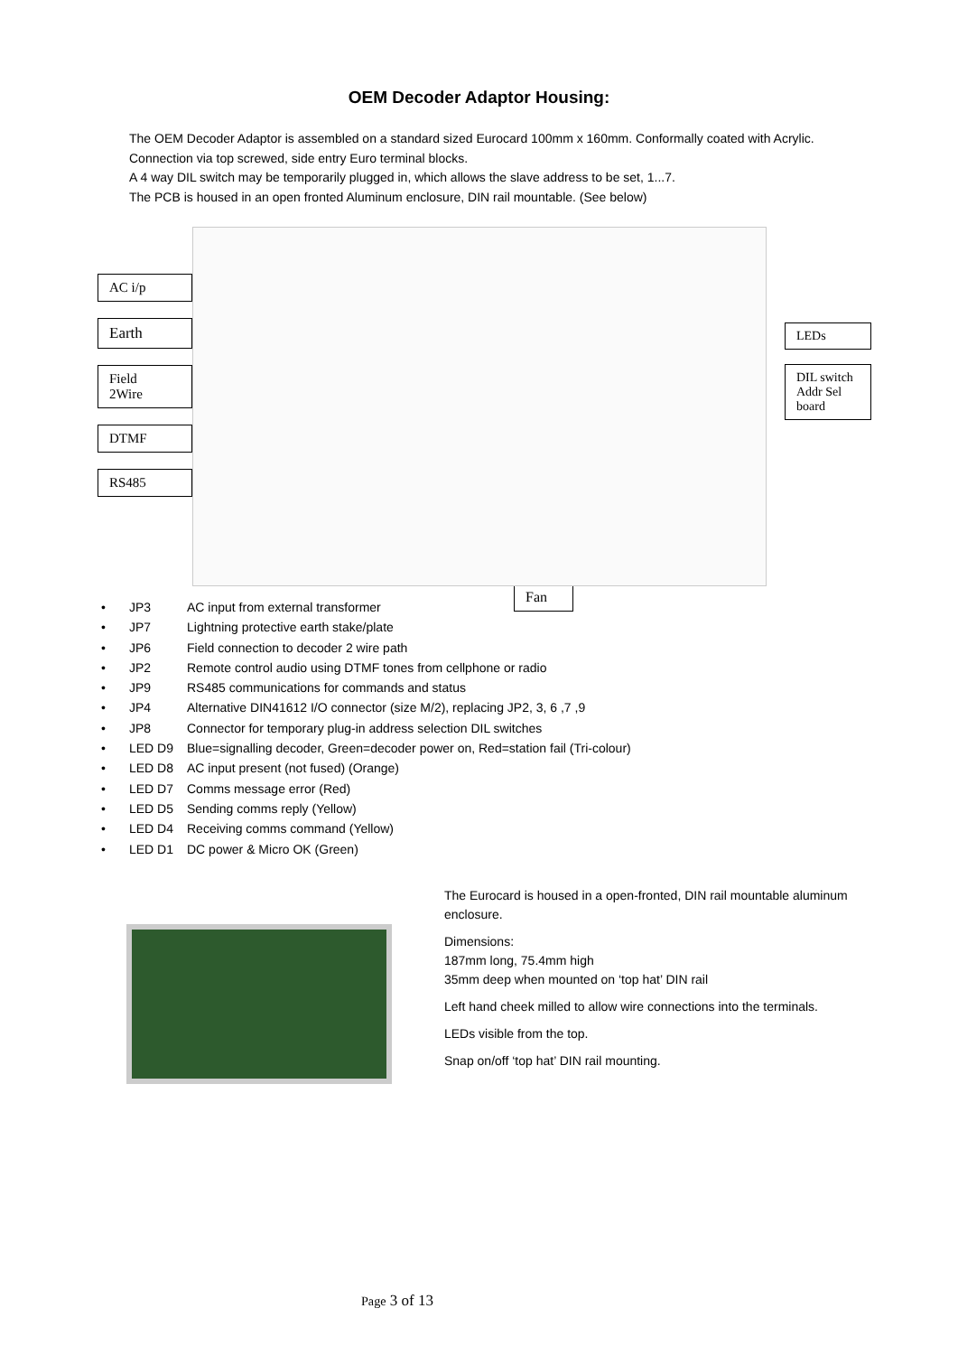OEM Decoder Adaptor Housing:
The OEM Decoder Adaptor is assembled on a standard sized Eurocard 100mm x 160mm. Conformally coated with Acrylic.
Connection via top screwed, side entry Euro terminal blocks.
A 4 way DIL switch may be temporarily plugged in, which allows the slave address to be set, 1...7.
The PCB is housed in an open fronted Aluminum enclosure, DIN rail mountable. (See below)
AC i/p
Earth
Field
2Wire
DTMF
RS485
LEDs
DIL switch Addr Sel board
Fan
• JP3 AC input from external transformer
• JP7 Lightning protective earth stake/plate
• JP6 Field connection to decoder 2 wire path
• JP2 Remote control audio using DTMF tones from cellphone or radio
• JP9 RS485 communications for commands and status
• JP4 Alternative DIN41612 I/O connector (size M/2), replacing JP2, 3, 6 ,7 ,9
• JP8 Connector for temporary plug-in address selection DIL switches
• LED D9 Blue=signalling decoder, Green=decoder power on, Red=station fail (Tri-colour)
• LED D8 AC input present (not fused) (Orange)
• LED D7 Comms message error (Red)
• LED D5 Sending comms reply (Yellow)
• LED D4 Receiving comms command (Yellow)
• LED D1 DC power & Micro OK (Green)
The Eurocard is housed in a open-fronted, DIN rail mountable aluminum enclosure.
Dimensions:
187mm long, 75.4mm high
35mm deep when mounted on ‘top hat’ DIN rail
Left hand cheek milled to allow wire connections into the terminals.
LEDs visible from the top.
Snap on/off ‘top hat’ DIN rail mounting.
Page 3 of 13